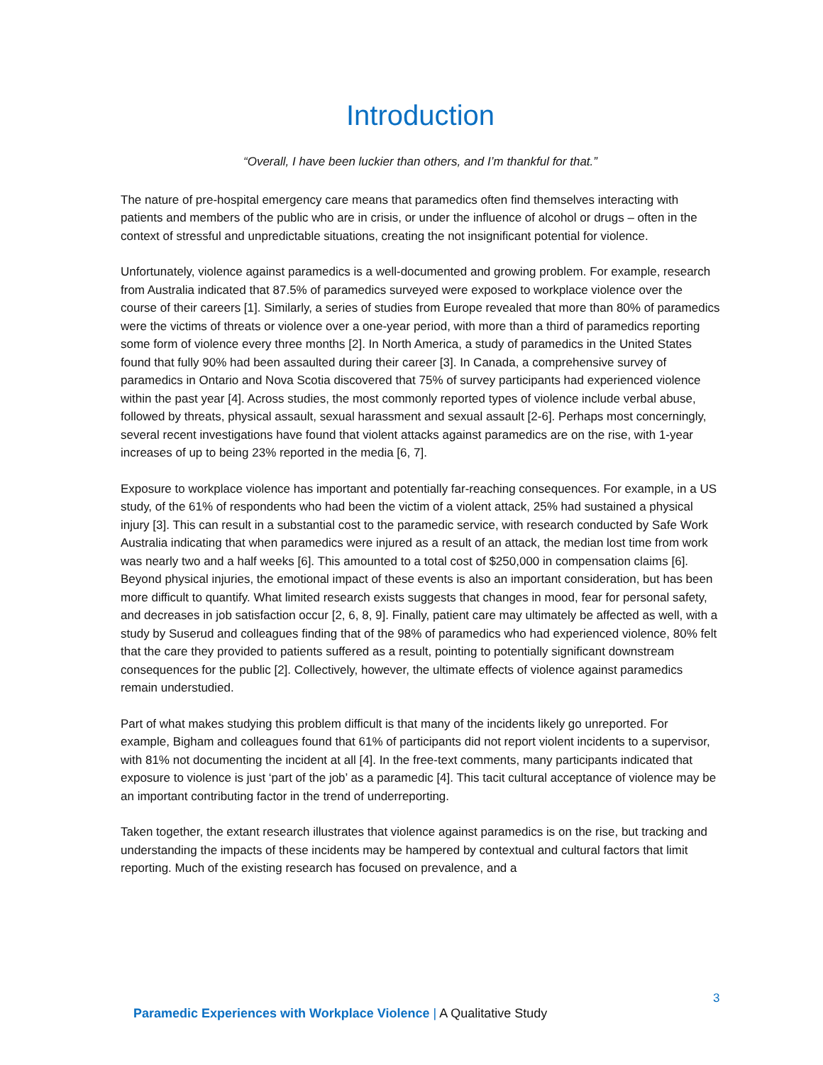Introduction
“Overall, I have been luckier than others, and I’m thankful for that.”
The nature of pre-hospital emergency care means that paramedics often find themselves interacting with patients and members of the public who are in crisis, or under the influence of alcohol or drugs – often in the context of stressful and unpredictable situations, creating the not insignificant potential for violence.
Unfortunately, violence against paramedics is a well-documented and growing problem. For example, research from Australia indicated that 87.5% of paramedics surveyed were exposed to workplace violence over the course of their careers [1]. Similarly, a series of studies from Europe revealed that more than 80% of paramedics were the victims of threats or violence over a one-year period, with more than a third of paramedics reporting some form of violence every three months [2]. In North America, a study of paramedics in the United States found that fully 90% had been assaulted during their career [3]. In Canada, a comprehensive survey of paramedics in Ontario and Nova Scotia discovered that 75% of survey participants had experienced violence within the past year [4]. Across studies, the most commonly reported types of violence include verbal abuse, followed by threats, physical assault, sexual harassment and sexual assault [2-6]. Perhaps most concerningly, several recent investigations have found that violent attacks against paramedics are on the rise, with 1-year increases of up to being 23% reported in the media [6, 7].
Exposure to workplace violence has important and potentially far-reaching consequences. For example, in a US study, of the 61% of respondents who had been the victim of a violent attack, 25% had sustained a physical injury [3]. This can result in a substantial cost to the paramedic service, with research conducted by Safe Work Australia indicating that when paramedics were injured as a result of an attack, the median lost time from work was nearly two and a half weeks [6]. This amounted to a total cost of $250,000 in compensation claims [6]. Beyond physical injuries, the emotional impact of these events is also an important consideration, but has been more difficult to quantify. What limited research exists suggests that changes in mood, fear for personal safety, and decreases in job satisfaction occur [2, 6, 8, 9]. Finally, patient care may ultimately be affected as well, with a study by Suserud and colleagues finding that of the 98% of paramedics who had experienced violence, 80% felt that the care they provided to patients suffered as a result, pointing to potentially significant downstream consequences for the public [2]. Collectively, however, the ultimate effects of violence against paramedics remain understudied.
Part of what makes studying this problem difficult is that many of the incidents likely go unreported. For example, Bigham and colleagues found that 61% of participants did not report violent incidents to a supervisor, with 81% not documenting the incident at all [4]. In the free-text comments, many participants indicated that exposure to violence is just ‘part of the job’ as a paramedic [4]. This tacit cultural acceptance of violence may be an important contributing factor in the trend of underreporting.
Taken together, the extant research illustrates that violence against paramedics is on the rise, but tracking and understanding the impacts of these incidents may be hampered by contextual and cultural factors that limit reporting. Much of the existing research has focused on prevalence, and a
3
Paramedic Experiences with Workplace Violence | A Qualitative Study